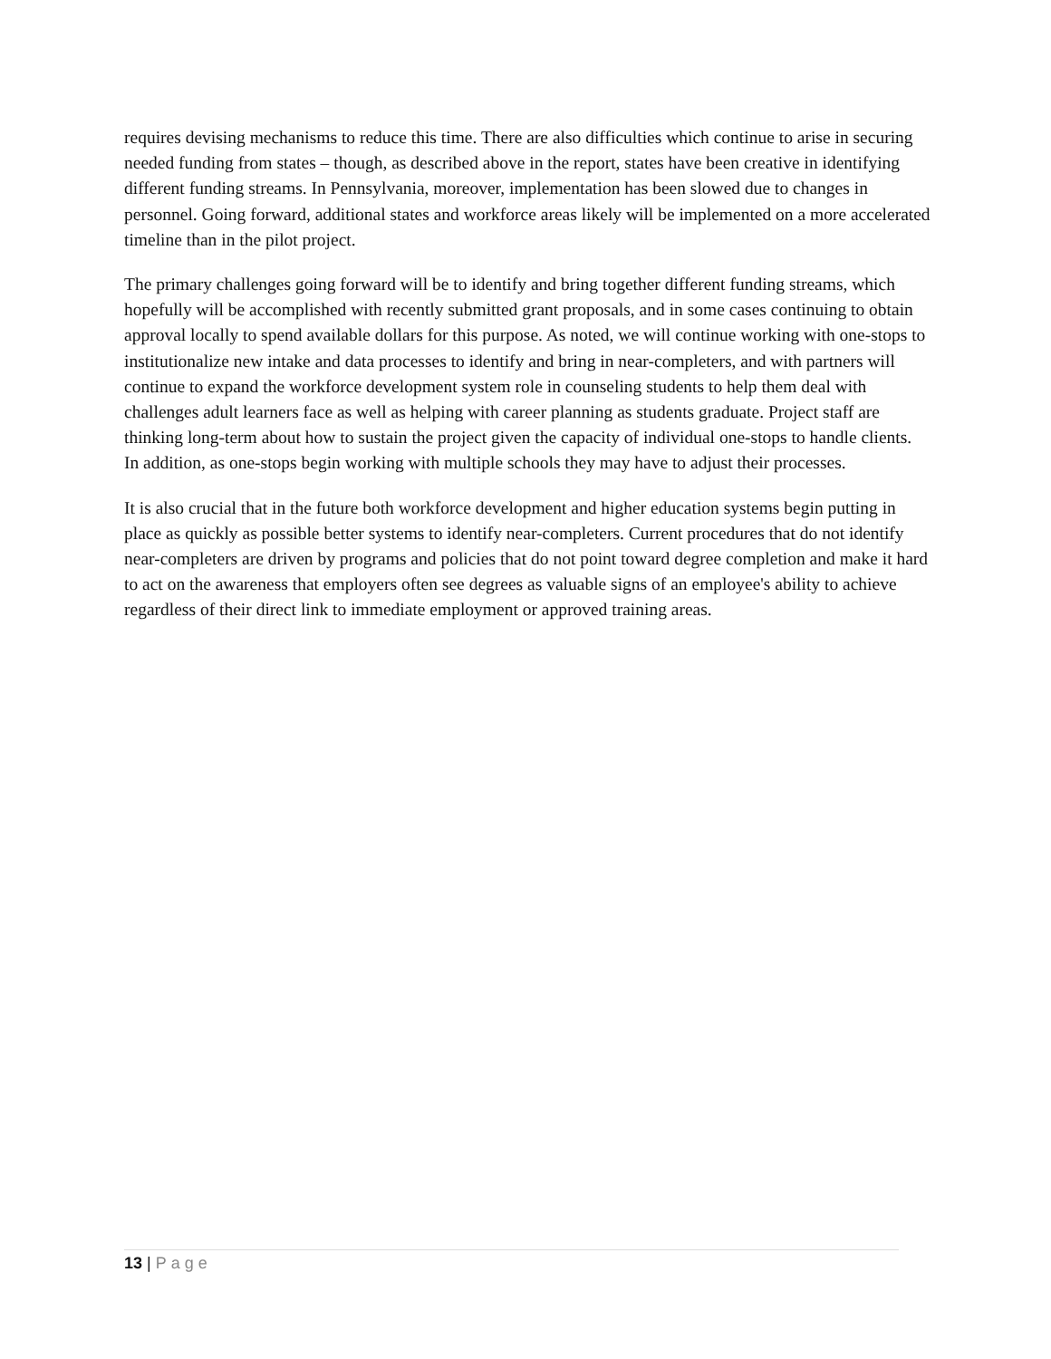requires devising mechanisms to reduce this time. There are also difficulties which continue to arise in securing needed funding from states – though, as described above in the report, states have been creative in identifying different funding streams. In Pennsylvania, moreover, implementation has been slowed due to changes in personnel. Going forward, additional states and workforce areas likely will be implemented on a more accelerated timeline than in the pilot project.
The primary challenges going forward will be to identify and bring together different funding streams, which hopefully will be accomplished with recently submitted grant proposals, and in some cases continuing to obtain approval locally to spend available dollars for this purpose. As noted, we will continue working with one-stops to institutionalize new intake and data processes to identify and bring in near-completers, and with partners will continue to expand the workforce development system role in counseling students to help them deal with challenges adult learners face as well as helping with career planning as students graduate. Project staff are thinking long-term about how to sustain the project given the capacity of individual one-stops to handle clients. In addition, as one-stops begin working with multiple schools they may have to adjust their processes.
It is also crucial that in the future both workforce development and higher education systems begin putting in place as quickly as possible better systems to identify near-completers. Current procedures that do not identify near-completers are driven by programs and policies that do not point toward degree completion and make it hard to act on the awareness that employers often see degrees as valuable signs of an employee's ability to achieve regardless of their direct link to immediate employment or approved training areas.
13 | Page